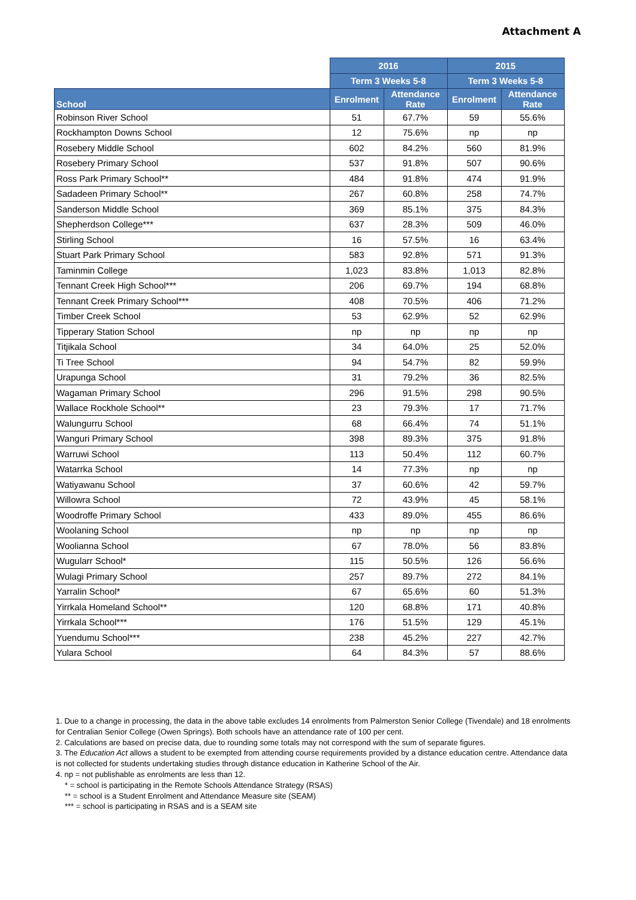Attachment A
| | 2016 | | 2015 | |
| | Term 3 Weeks 5-8 | | Term 3 Weeks 5-8 | |
| School | Enrolment | Attendance Rate | Enrolment | Attendance Rate |
| Robinson River School | 51 | 67.7% | 59 | 55.6% |
| Rockhampton Downs School | 12 | 75.6% | np | np |
| Rosebery Middle School | 602 | 84.2% | 560 | 81.9% |
| Rosebery Primary School | 537 | 91.8% | 507 | 90.6% |
| Ross Park Primary School** | 484 | 91.8% | 474 | 91.9% |
| Sadadeen Primary School** | 267 | 60.8% | 258 | 74.7% |
| Sanderson Middle School | 369 | 85.1% | 375 | 84.3% |
| Shepherdson College*** | 637 | 28.3% | 509 | 46.0% |
| Stirling School | 16 | 57.5% | 16 | 63.4% |
| Stuart Park Primary School | 583 | 92.8% | 571 | 91.3% |
| Taminmin College | 1,023 | 83.8% | 1,013 | 82.8% |
| Tennant Creek High School*** | 206 | 69.7% | 194 | 68.8% |
| Tennant Creek Primary School*** | 408 | 70.5% | 406 | 71.2% |
| Timber Creek School | 53 | 62.9% | 52 | 62.9% |
| Tipperary Station School | np | np | np | np |
| Titjikala School | 34 | 64.0% | 25 | 52.0% |
| Ti Tree School | 94 | 54.7% | 82 | 59.9% |
| Urapunga School | 31 | 79.2% | 36 | 82.5% |
| Wagaman Primary School | 296 | 91.5% | 298 | 90.5% |
| Wallace Rockhole School** | 23 | 79.3% | 17 | 71.7% |
| Walungurru School | 68 | 66.4% | 74 | 51.1% |
| Wanguri Primary School | 398 | 89.3% | 375 | 91.8% |
| Warruwi School | 113 | 50.4% | 112 | 60.7% |
| Watarrka School | 14 | 77.3% | np | np |
| Watiyawanu School | 37 | 60.6% | 42 | 59.7% |
| Willowra School | 72 | 43.9% | 45 | 58.1% |
| Woodroffe Primary School | 433 | 89.0% | 455 | 86.6% |
| Woolaning School | np | np | np | np |
| Woolianna School | 67 | 78.0% | 56 | 83.8% |
| Wugularr School* | 115 | 50.5% | 126 | 56.6% |
| Wulagi Primary School | 257 | 89.7% | 272 | 84.1% |
| Yarralin School* | 67 | 65.6% | 60 | 51.3% |
| Yirrkala Homeland School** | 120 | 68.8% | 171 | 40.8% |
| Yirrkala School*** | 176 | 51.5% | 129 | 45.1% |
| Yuendumu School*** | 238 | 45.2% | 227 | 42.7% |
| Yulara School | 64 | 84.3% | 57 | 88.6% |
1. Due to a change in processing, the data in the above table excludes 14 enrolments from Palmerston Senior College (Tivendale) and 18 enrolments for Centralian Senior College (Owen Springs). Both schools have an attendance rate of 100 per cent.
2. Calculations are based on precise data, due to rounding some totals may not correspond with the sum of separate figures.
3. The Education Act allows a student to be exempted from attending course requirements provided by a distance education centre. Attendance data is not collected for students undertaking studies through distance education in Katherine School of the Air.
4. np = not publishable as enrolments are less than 12.
* = school is participating in the Remote Schools Attendance Strategy (RSAS)
** = school is a Student Enrolment and Attendance Measure site (SEAM)
*** = school is participating in RSAS and is a SEAM site